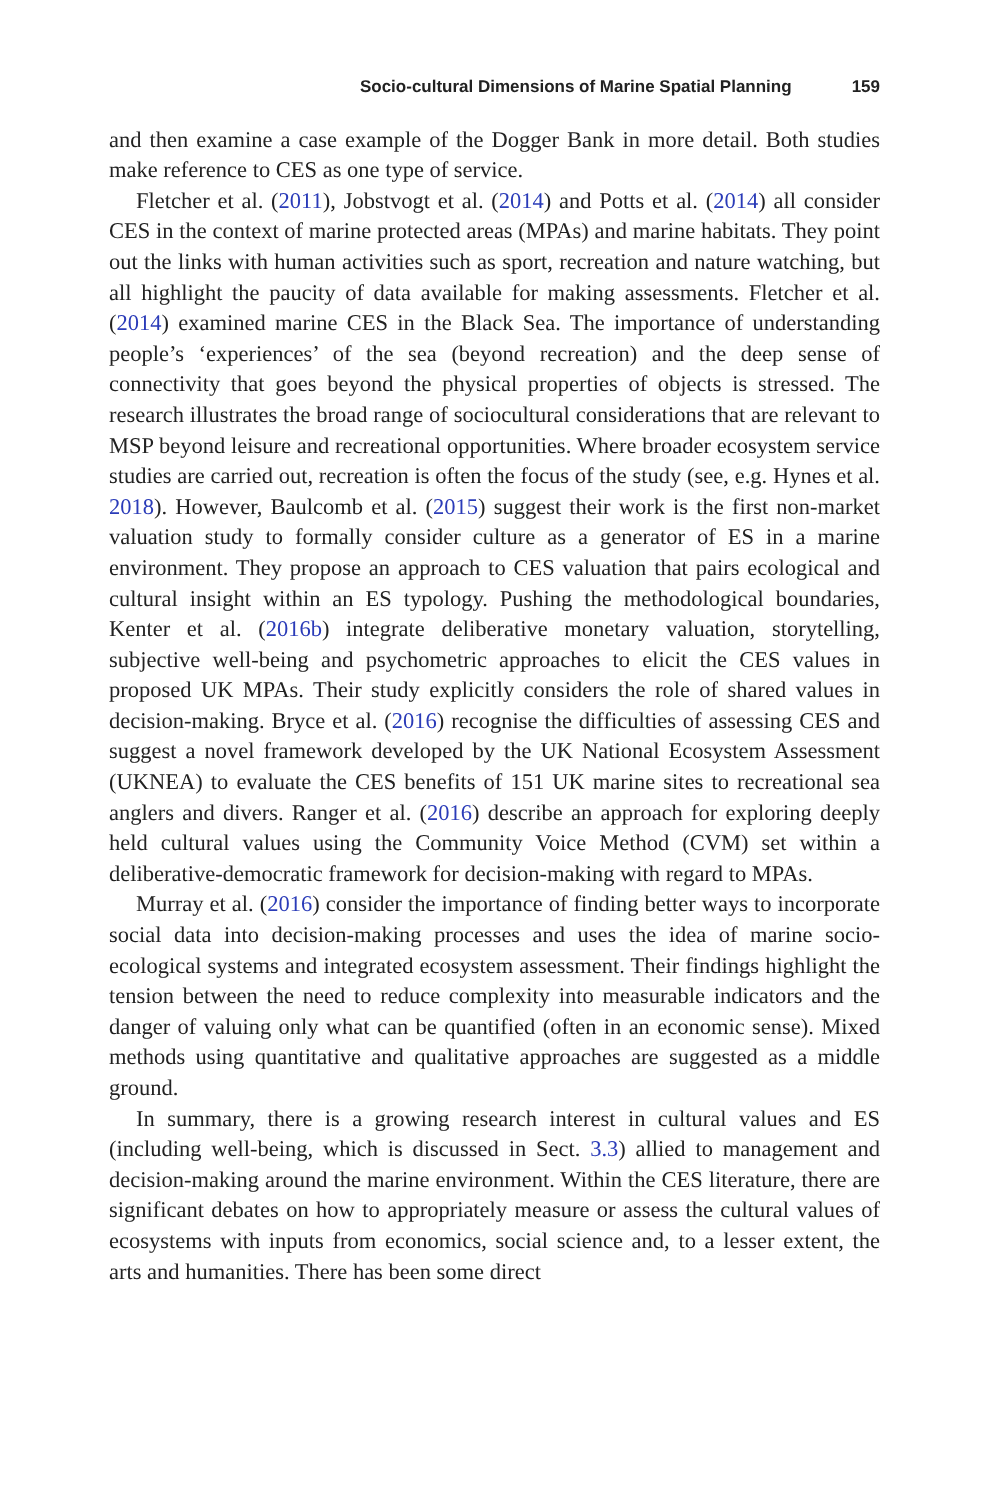Socio-cultural Dimensions of Marine Spatial Planning 159
and then examine a case example of the Dogger Bank in more detail. Both studies make reference to CES as one type of service.
Fletcher et al. (2011), Jobstvogt et al. (2014) and Potts et al. (2014) all consider CES in the context of marine protected areas (MPAs) and marine habitats. They point out the links with human activities such as sport, recreation and nature watching, but all highlight the paucity of data available for making assessments. Fletcher et al. (2014) examined marine CES in the Black Sea. The importance of understanding people’s ‘experiences’ of the sea (beyond recreation) and the deep sense of connectivity that goes beyond the physical properties of objects is stressed. The research illustrates the broad range of sociocultural considerations that are relevant to MSP beyond leisure and recreational opportunities. Where broader ecosystem service studies are carried out, recreation is often the focus of the study (see, e.g. Hynes et al. 2018). However, Baulcomb et al. (2015) suggest their work is the first non-market valuation study to formally consider culture as a generator of ES in a marine environment. They propose an approach to CES valuation that pairs ecological and cultural insight within an ES typology. Pushing the methodological boundaries, Kenter et al. (2016b) integrate deliberative monetary valuation, storytelling, subjective well-being and psychometric approaches to elicit the CES values in proposed UK MPAs. Their study explicitly considers the role of shared values in decision-making. Bryce et al. (2016) recognise the difficulties of assessing CES and suggest a novel framework developed by the UK National Ecosystem Assessment (UKNEA) to evaluate the CES benefits of 151 UK marine sites to recreational sea anglers and divers. Ranger et al. (2016) describe an approach for exploring deeply held cultural values using the Community Voice Method (CVM) set within a deliberative-democratic framework for decision-making with regard to MPAs.
Murray et al. (2016) consider the importance of finding better ways to incorporate social data into decision-making processes and uses the idea of marine socio-ecological systems and integrated ecosystem assessment. Their findings highlight the tension between the need to reduce complexity into measurable indicators and the danger of valuing only what can be quantified (often in an economic sense). Mixed methods using quantitative and qualitative approaches are suggested as a middle ground.
In summary, there is a growing research interest in cultural values and ES (including well-being, which is discussed in Sect. 3.3) allied to management and decision-making around the marine environment. Within the CES literature, there are significant debates on how to appropriately measure or assess the cultural values of ecosystems with inputs from economics, social science and, to a lesser extent, the arts and humanities. There has been some direct